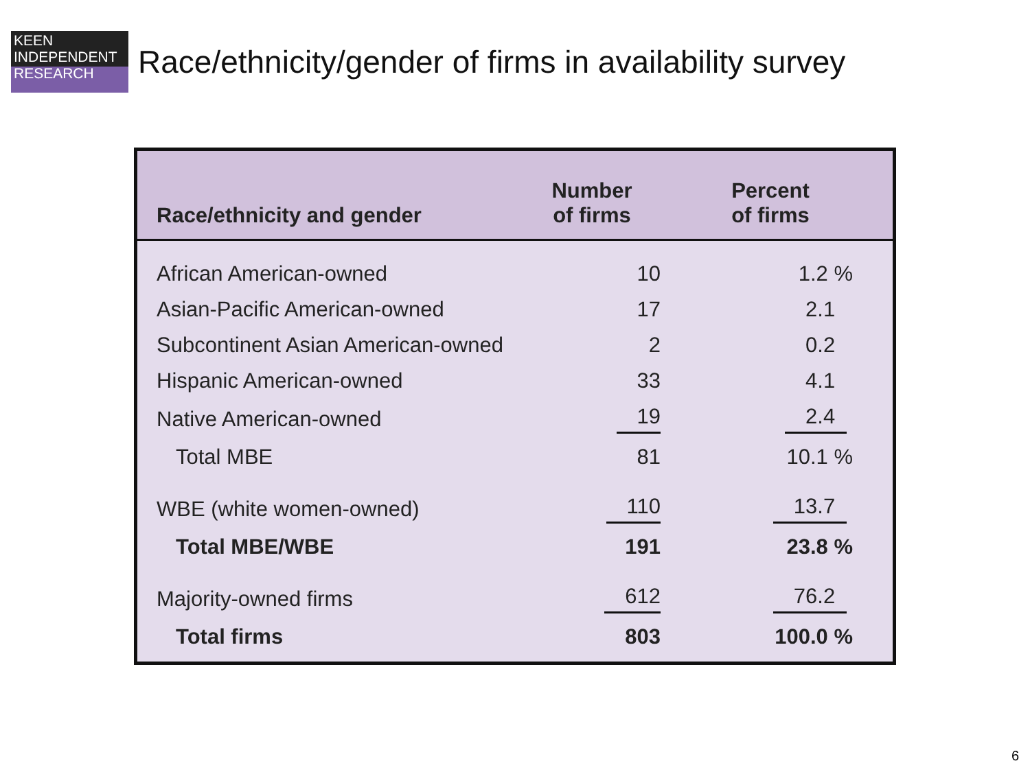KEEN
INDEPENDENT
RESEARCH
Race/ethnicity/gender of firms in availability survey
| Race/ethnicity and gender | Number of firms | Percent of firms |
| --- | --- | --- |
| African American-owned | 10 | 1.2 % |
| Asian-Pacific American-owned | 17 | 2.1 |
| Subcontinent Asian American-owned | 2 | 0.2 |
| Hispanic American-owned | 33 | 4.1 |
| Native American-owned | 19 | 2.4 |
| Total MBE | 81 | 10.1 % |
| WBE (white women-owned) | 110 | 13.7 |
| Total MBE/WBE | 191 | 23.8 % |
| Majority-owned firms | 612 | 76.2 |
| Total firms | 803 | 100.0 % |
6